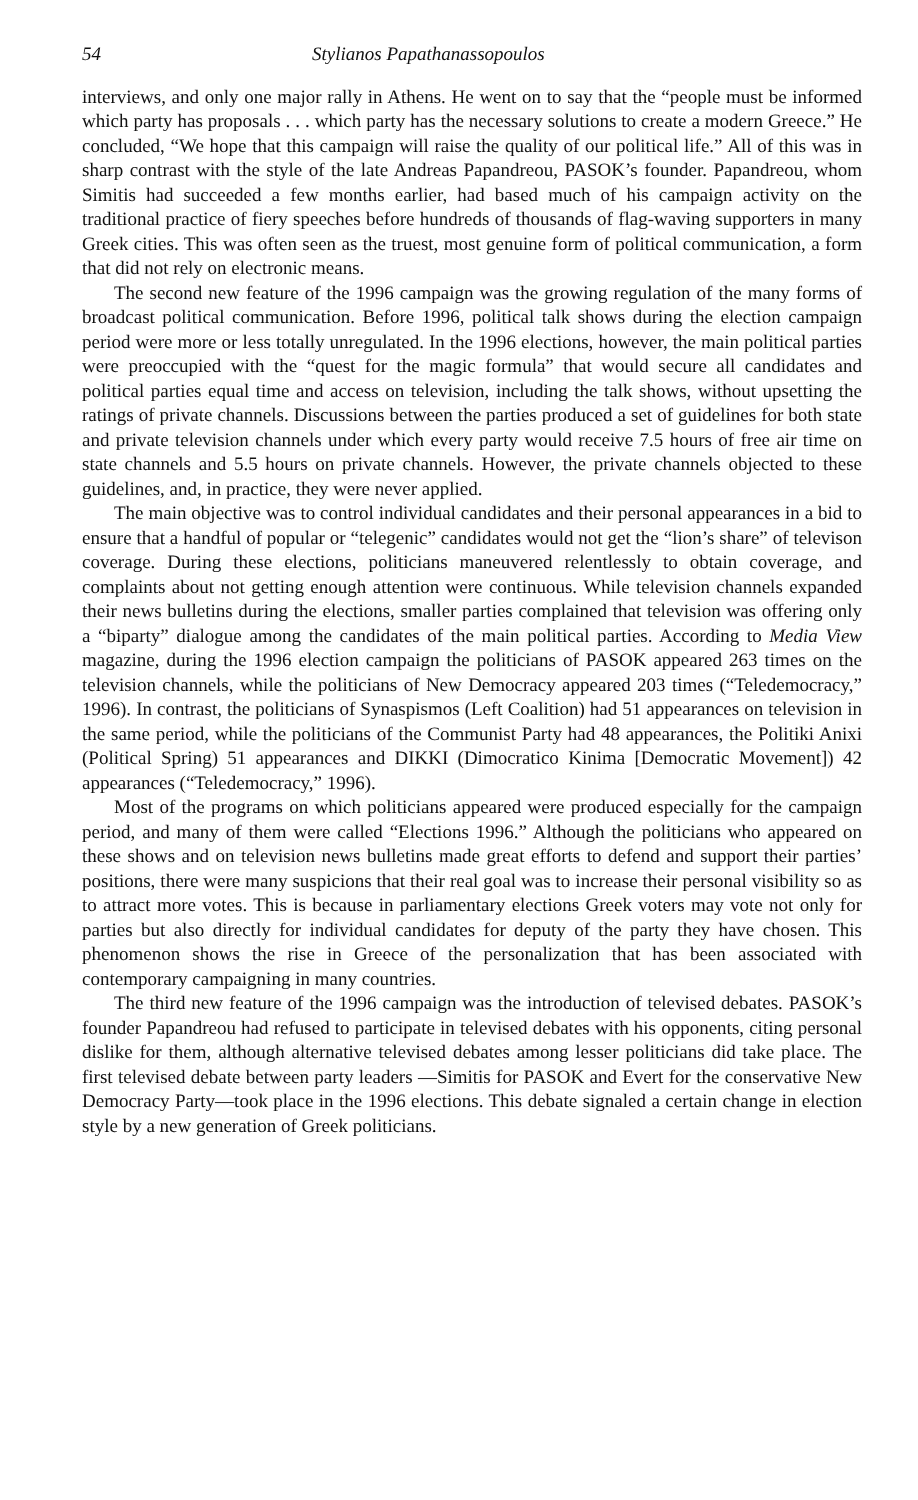54 Stylianos Papathanassopoulos
interviews, and only one major rally in Athens. He went on to say that the “people must be informed which party has proposals . . . which party has the necessary solutions to create a modern Greece.” He concluded, “We hope that this campaign will raise the quality of our political life.” All of this was in sharp contrast with the style of the late Andreas Papandreou, PASOK’s founder. Papandreou, whom Simitis had succeeded a few months earlier, had based much of his campaign activity on the traditional practice of fiery speeches before hundreds of thousands of flag-waving supporters in many Greek cities. This was often seen as the truest, most genuine form of political communication, a form that did not rely on electronic means.
The second new feature of the 1996 campaign was the growing regulation of the many forms of broadcast political communication. Before 1996, political talk shows during the election campaign period were more or less totally unregulated. In the 1996 elections, however, the main political parties were preoccupied with the “quest for the magic formula” that would secure all candidates and political parties equal time and access on television, including the talk shows, without upsetting the ratings of private channels. Discussions between the parties produced a set of guidelines for both state and private television channels under which every party would receive 7.5 hours of free air time on state channels and 5.5 hours on private channels. However, the private channels objected to these guidelines, and, in practice, they were never applied.
The main objective was to control individual candidates and their personal appearances in a bid to ensure that a handful of popular or “telegenic” candidates would not get the “lion’s share” of televison coverage. During these elections, politicians maneuvered relentlessly to obtain coverage, and complaints about not getting enough attention were continuous. While television channels expanded their news bulletins during the elections, smaller parties complained that television was offering only a “biparty” dialogue among the candidates of the main political parties. According to Media View magazine, during the 1996 election campaign the politicians of PASOK appeared 263 times on the television channels, while the politicians of New Democracy appeared 203 times (“Teledemocracy,” 1996). In contrast, the politicians of Synaspismos (Left Coalition) had 51 appearances on television in the same period, while the politicians of the Communist Party had 48 appearances, the Politiki Anixi (Political Spring) 51 appearances and DIKKI (Dimocratico Kinima [Democratic Movement]) 42 appearances (“Teledemocracy,” 1996).
Most of the programs on which politicians appeared were produced especially for the campaign period, and many of them were called “Elections 1996.” Although the politicians who appeared on these shows and on television news bulletins made great efforts to defend and support their parties’ positions, there were many suspicions that their real goal was to increase their personal visibility so as to attract more votes. This is because in parliamentary elections Greek voters may vote not only for parties but also directly for individual candidates for deputy of the party they have chosen. This phenomenon shows the rise in Greece of the personalization that has been associated with contemporary campaigning in many countries.
The third new feature of the 1996 campaign was the introduction of televised debates. PASOK’s founder Papandreou had refused to participate in televised debates with his opponents, citing personal dislike for them, although alternative televised debates among lesser politicians did take place. The first televised debate between party leaders —Simitis for PASOK and Evert for the conservative New Democracy Party—took place in the 1996 elections. This debate signaled a certain change in election style by a new generation of Greek politicians.